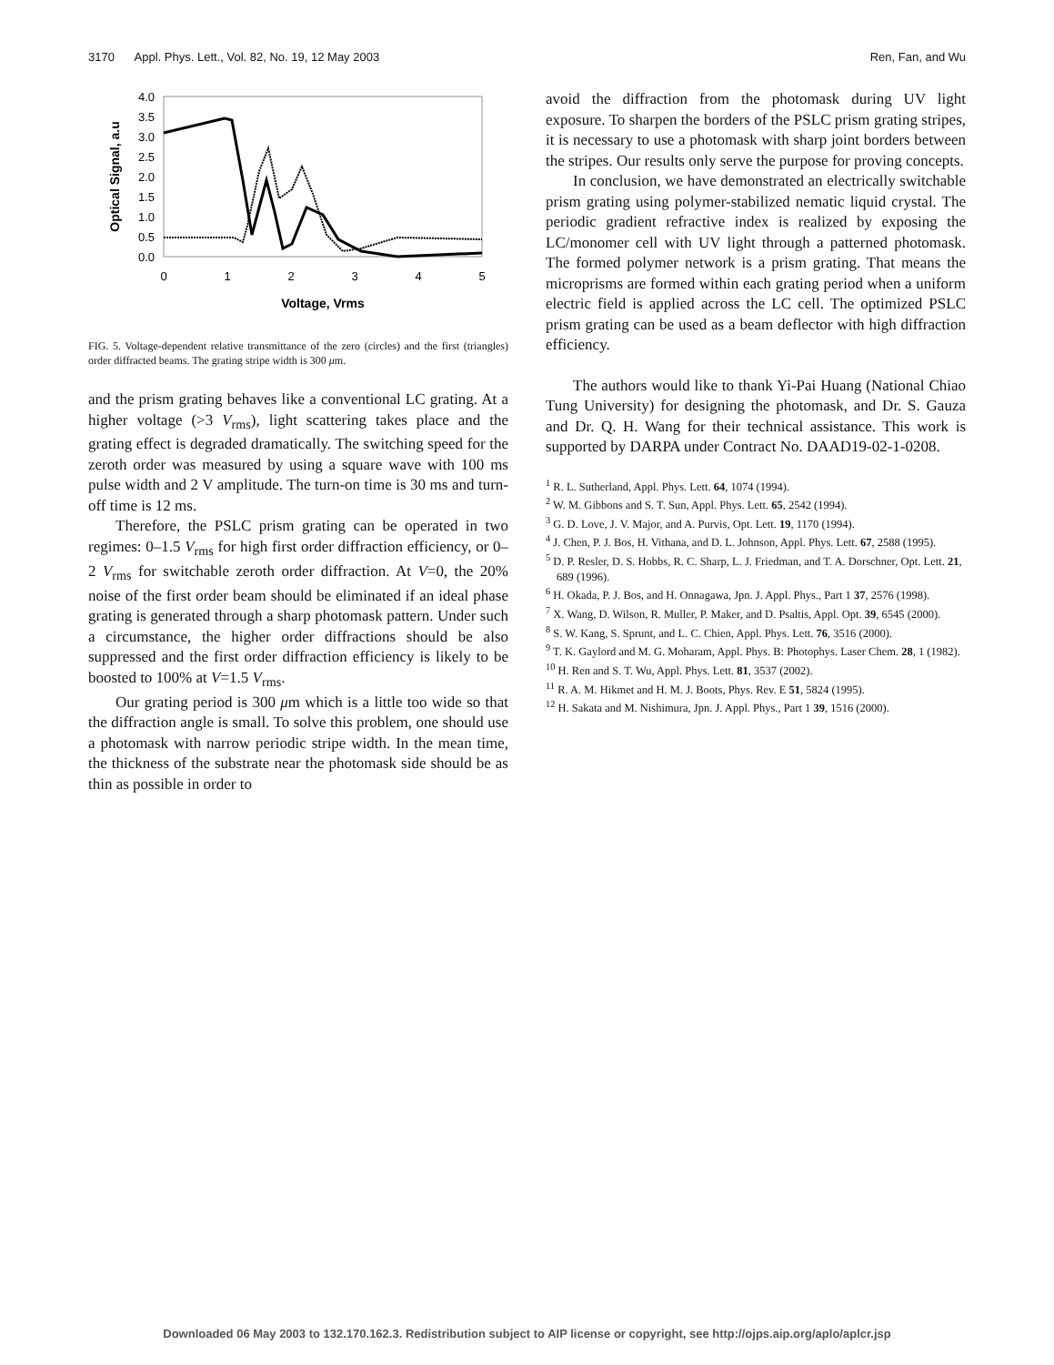3170 Appl. Phys. Lett., Vol. 82, No. 19, 12 May 2003 Ren, Fan, and Wu
4.0
3.5
3.0
2.5
2.0
1.5
1.0
0.5
0.0
0
1
2
3
4
5
Voltage, Vrms
Optical Signal, a.u
FIG. 5. Voltage-dependent relative transmittance of the zero (circles) and the first (triangles) order diffracted beams. The grating stripe width is 300 μm.
and the prism grating behaves like a conventional LC grating. At a higher voltage (>3 V<sub>rms</sub>), light scattering takes place and the grating effect is degraded dramatically. The switching speed for the zeroth order was measured by using a square wave with 100 ms pulse width and 2 V amplitude. The turn-on time is 30 ms and turn-off time is 12 ms.
Therefore, the PSLC prism grating can be operated in two regimes: 0–1.5 V<sub>rms</sub> for high first order diffraction efficiency, or 0–2 V<sub>rms</sub> for switchable zeroth order diffraction. At V=0, the 20% noise of the first order beam should be eliminated if an ideal phase grating is generated through a sharp photomask pattern. Under such a circumstance, the higher order diffractions should be also suppressed and the first order diffraction efficiency is likely to be boosted to 100% at V=1.5 V<sub>rms</sub>.
Our grating period is 300 μm which is a little too wide so that the diffraction angle is small. To solve this problem, one should use a photomask with narrow periodic stripe width. In the mean time, the thickness of the substrate near the photomask side should be as thin as possible in order to
avoid the diffraction from the photomask during UV light exposure. To sharpen the borders of the PSLC prism grating stripes, it is necessary to use a photomask with sharp joint borders between the stripes. Our results only serve the purpose for proving concepts.
In conclusion, we have demonstrated an electrically switchable prism grating using polymer-stabilized nematic liquid crystal. The periodic gradient refractive index is realized by exposing the LC/monomer cell with UV light through a patterned photomask. The formed polymer network is a prism grating. That means the microprisms are formed within each grating period when a uniform electric field is applied across the LC cell. The optimized PSLC prism grating can be used as a beam deflector with high diffraction efficiency.
The authors would like to thank Yi-Pai Huang (National Chiao Tung University) for designing the photomask, and Dr. S. Gauza and Dr. Q. H. Wang for their technical assistance. This work is supported by DARPA under Contract No. DAAD19-02-1-0208.
<sup>1</sup> R. L. Sutherland, Appl. Phys. Lett. 64, 1074 (1994).
<sup>2</sup> W. M. Gibbons and S. T. Sun, Appl. Phys. Lett. 65, 2542 (1994).
<sup>3</sup> G. D. Love, J. V. Major, and A. Purvis, Opt. Lett. 19, 1170 (1994).
<sup>4</sup> J. Chen, P. J. Bos, H. Vithana, and D. L. Johnson, Appl. Phys. Lett. 67, 2588 (1995).
<sup>5</sup> D. P. Resler, D. S. Hobbs, R. C. Sharp, L. J. Friedman, and T. A. Dorschner, Opt. Lett. 21, 689 (1996).
<sup>6</sup> H. Okada, P. J. Bos, and H. Onnagawa, Jpn. J. Appl. Phys., Part 1 37, 2576 (1998).
<sup>7</sup> X. Wang, D. Wilson, R. Muller, P. Maker, and D. Psaltis, Appl. Opt. 39, 6545 (2000).
<sup>8</sup> S. W. Kang, S. Sprunt, and L. C. Chien, Appl. Phys. Lett. 76, 3516 (2000).
<sup>9</sup> T. K. Gaylord and M. G. Moharam, Appl. Phys. B: Photophys. Laser Chem. 28, 1 (1982).
<sup>10</sup> H. Ren and S. T. Wu, Appl. Phys. Lett. 81, 3537 (2002).
<sup>11</sup> R. A. M. Hikmet and H. M. J. Boots, Phys. Rev. E 51, 5824 (1995).
<sup>12</sup> H. Sakata and M. Nishimura, Jpn. J. Appl. Phys., Part 1 39, 1516 (2000).
Downloaded 06 May 2003 to 132.170.162.3. Redistribution subject to AIP license or copyright, see http://ojps.aip.org/aplo/aplcr.jsp